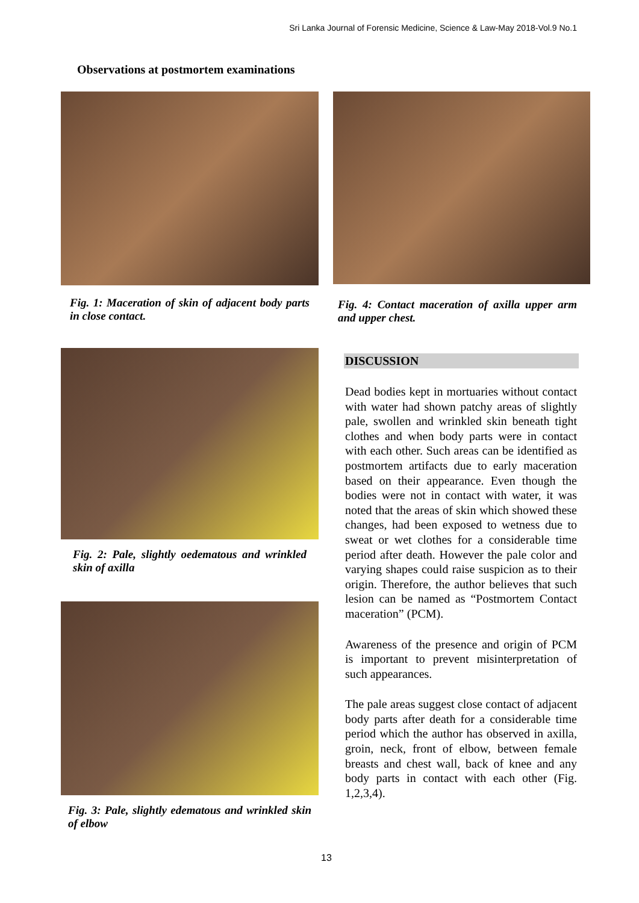Sri Lanka Journal of Forensic Medicine, Science & Law-May 2018-Vol.9 No.1
Observations at postmortem examinations
Fig. 1: Maceration of skin of adjacent body parts in close contact.
Fig. 2: Pale, slightly oedematous and wrinkled skin of axilla
Fig. 3: Pale, slightly edematous and wrinkled skin of elbow
Fig. 4: Contact maceration of axilla upper arm and upper chest.
DISCUSSION
Dead bodies kept in mortuaries without contact with water had shown patchy areas of slightly pale, swollen and wrinkled skin beneath tight clothes and when body parts were in contact with each other. Such areas can be identified as postmortem artifacts due to early maceration based on their appearance. Even though the bodies were not in contact with water, it was noted that the areas of skin which showed these changes, had been exposed to wetness due to sweat or wet clothes for a considerable time period after death. However the pale color and varying shapes could raise suspicion as to their origin. Therefore, the author believes that such lesion can be named as “Postmortem Contact maceration” (PCM).
Awareness of the presence and origin of PCM is important to prevent misinterpretation of such appearances.
The pale areas suggest close contact of adjacent body parts after death for a considerable time period which the author has observed in axilla, groin, neck, front of elbow, between female breasts and chest wall, back of knee and any body parts in contact with each other (Fig. 1,2,3,4).
13